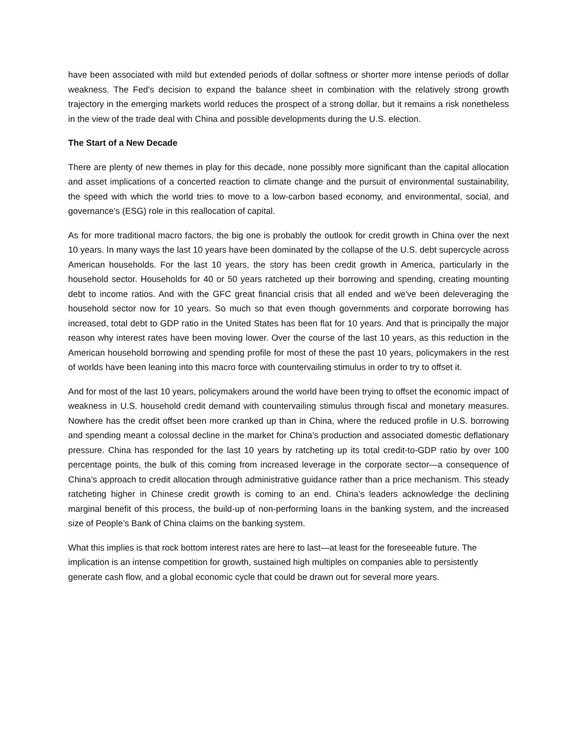have been associated with mild but extended periods of dollar softness or shorter more intense periods of dollar weakness. The Fed’s decision to expand the balance sheet in combination with the relatively strong growth trajectory in the emerging markets world reduces the prospect of a strong dollar, but it remains a risk nonetheless in the view of the trade deal with China and possible developments during the U.S. election.
The Start of a New Decade
There are plenty of new themes in play for this decade, none possibly more significant than the capital allocation and asset implications of a concerted reaction to climate change and the pursuit of environmental sustainability, the speed with which the world tries to move to a low-carbon based economy, and environmental, social, and governance’s (ESG) role in this reallocation of capital.
As for more traditional macro factors, the big one is probably the outlook for credit growth in China over the next 10 years. In many ways the last 10 years have been dominated by the collapse of the U.S. debt supercycle across American households. For the last 10 years, the story has been credit growth in America, particularly in the household sector. Households for 40 or 50 years ratcheted up their borrowing and spending, creating mounting debt to income ratios. And with the GFC great financial crisis that all ended and we've been deleveraging the household sector now for 10 years. So much so that even though governments and corporate borrowing has increased, total debt to GDP ratio in the United States has been flat for 10 years. And that is principally the major reason why interest rates have been moving lower. Over the course of the last 10 years, as this reduction in the American household borrowing and spending profile for most of these the past 10 years, policymakers in the rest of worlds have been leaning into this macro force with countervailing stimulus in order to try to offset it.
And for most of the last 10 years, policymakers around the world have been trying to offset the economic impact of weakness in U.S. household credit demand with countervailing stimulus through fiscal and monetary measures. Nowhere has the credit offset been more cranked up than in China, where the reduced profile in U.S. borrowing and spending meant a colossal decline in the market for China’s production and associated domestic deflationary pressure. China has responded for the last 10 years by ratcheting up its total credit-to-GDP ratio by over 100 percentage points, the bulk of this coming from increased leverage in the corporate sector—a consequence of China’s approach to credit allocation through administrative guidance rather than a price mechanism. This steady ratcheting higher in Chinese credit growth is coming to an end. China’s leaders acknowledge the declining marginal benefit of this process, the build-up of non-performing loans in the banking system, and the increased size of People’s Bank of China claims on the banking system.
What this implies is that rock bottom interest rates are here to last—at least for the foreseeable future. The implication is an intense competition for growth, sustained high multiples on companies able to persistently generate cash flow, and a global economic cycle that could be drawn out for several more years.